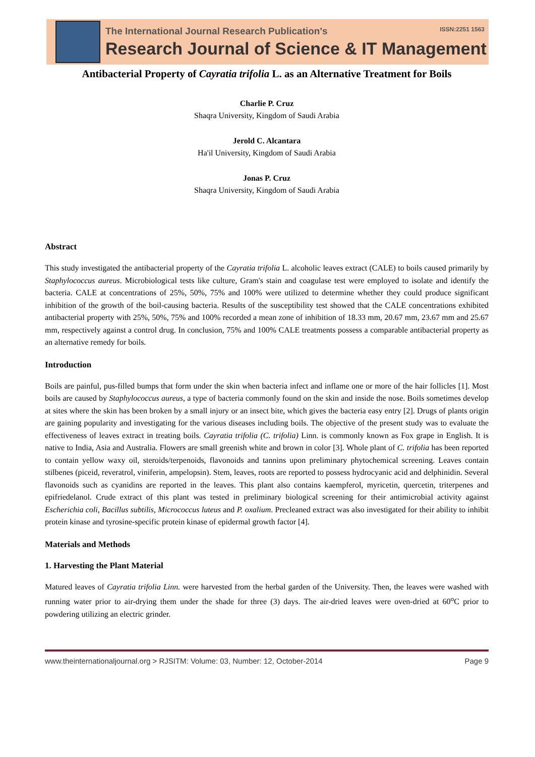The International Journal Research Publication's ISSN:2251 1563
Research Journal of Science & IT Management
Antibacterial Property of Cayratia trifolia L. as an Alternative Treatment for Boils
Charlie P. Cruz
Shaqra University, Kingdom of Saudi Arabia
Jerold C. Alcantara
Ha'il University, Kingdom of Saudi Arabia
Jonas P. Cruz
Shaqra University, Kingdom of Saudi Arabia
Abstract
This study investigated the antibacterial property of the Cayratia trifolia L. alcoholic leaves extract (CALE) to boils caused primarily by Staphylococcus aureus. Microbiological tests like culture, Gram's stain and coagulase test were employed to isolate and identify the bacteria. CALE at concentrations of 25%, 50%, 75% and 100% were utilized to determine whether they could produce significant inhibition of the growth of the boil-causing bacteria. Results of the susceptibility test showed that the CALE concentrations exhibited antibacterial property with 25%, 50%, 75% and 100% recorded a mean zone of inhibition of 18.33 mm, 20.67 mm, 23.67 mm and 25.67 mm, respectively against a control drug. In conclusion, 75% and 100% CALE treatments possess a comparable antibacterial property as an alternative remedy for boils.
Introduction
Boils are painful, pus-filled bumps that form under the skin when bacteria infect and inflame one or more of the hair follicles [1]. Most boils are caused by Staphylococcus aureus, a type of bacteria commonly found on the skin and inside the nose. Boils sometimes develop at sites where the skin has been broken by a small injury or an insect bite, which gives the bacteria easy entry [2]. Drugs of plants origin are gaining popularity and investigating for the various diseases including boils. The objective of the present study was to evaluate the effectiveness of leaves extract in treating boils. Cayratia trifolia (C. trifolia) Linn. is commonly known as Fox grape in English. It is native to India, Asia and Australia. Flowers are small greenish white and brown in color [3]. Whole plant of C. trifolia has been reported to contain yellow waxy oil, steroids/terpenoids, flavonoids and tannins upon preliminary phytochemical screening. Leaves contain stilbenes (piceid, reveratrol, viniferin, ampelopsin). Stem, leaves, roots are reported to possess hydrocyanic acid and delphinidin. Several flavonoids such as cyanidins are reported in the leaves. This plant also contains kaempferol, myricetin, quercetin, triterpenes and epifriedelanol. Crude extract of this plant was tested in preliminary biological screening for their antimicrobial activity against Escherichia coli, Bacillus subtilis, Micrococcus luteus and P. oxalium. Precleaned extract was also investigated for their ability to inhibit protein kinase and tyrosine-specific protein kinase of epidermal growth factor [4].
Materials and Methods
1. Harvesting the Plant Material
Matured leaves of Cayratia trifolia Linn. were harvested from the herbal garden of the University. Then, the leaves were washed with running water prior to air-drying them under the shade for three (3) days. The air-dried leaves were oven-dried at 60<sup>o</sup>C prior to powdering utilizing an electric grinder.
www.theinternationaljournal.org > RJSITM: Volume: 03, Number: 12, October-2014 Page 9